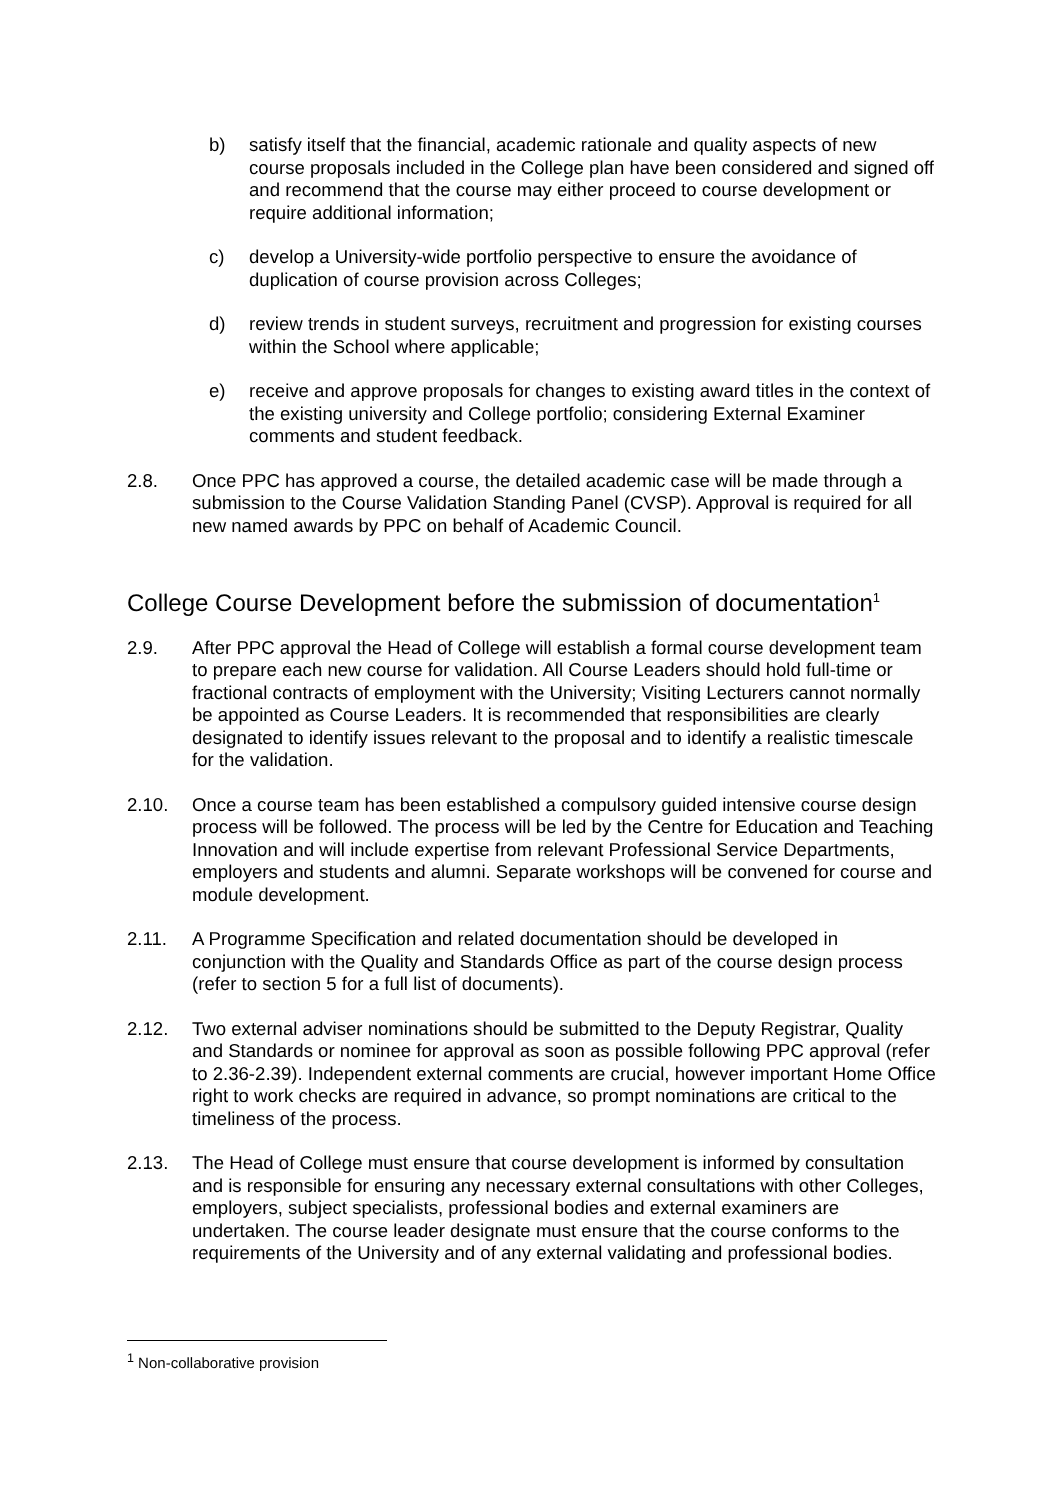b) satisfy itself that the financial, academic rationale and quality aspects of new course proposals included in the College plan have been considered and signed off and recommend that the course may either proceed to course development or require additional information;
c) develop a University-wide portfolio perspective to ensure the avoidance of duplication of course provision across Colleges;
d) review trends in student surveys, recruitment and progression for existing courses within the School where applicable;
e) receive and approve proposals for changes to existing award titles in the context of the existing university and College portfolio; considering External Examiner comments and student feedback.
2.8. Once PPC has approved a course, the detailed academic case will be made through a submission to the Course Validation Standing Panel (CVSP). Approval is required for all new named awards by PPC on behalf of Academic Council.
College Course Development before the submission of documentation<sup>1</sup>
2.9. After PPC approval the Head of College will establish a formal course development team to prepare each new course for validation. All Course Leaders should hold full-time or fractional contracts of employment with the University; Visiting Lecturers cannot normally be appointed as Course Leaders. It is recommended that responsibilities are clearly designated to identify issues relevant to the proposal and to identify a realistic timescale for the validation.
2.10. Once a course team has been established a compulsory guided intensive course design process will be followed. The process will be led by the Centre for Education and Teaching Innovation and will include expertise from relevant Professional Service Departments, employers and students and alumni. Separate workshops will be convened for course and module development.
2.11. A Programme Specification and related documentation should be developed in conjunction with the Quality and Standards Office as part of the course design process (refer to section 5 for a full list of documents).
2.12. Two external adviser nominations should be submitted to the Deputy Registrar, Quality and Standards or nominee for approval as soon as possible following PPC approval (refer to 2.36-2.39). Independent external comments are crucial, however important Home Office right to work checks are required in advance, so prompt nominations are critical to the timeliness of the process.
2.13. The Head of College must ensure that course development is informed by consultation and is responsible for ensuring any necessary external consultations with other Colleges, employers, subject specialists, professional bodies and external examiners are undertaken. The course leader designate must ensure that the course conforms to the requirements of the University and of any external validating and professional bodies.
<sup>1</sup> Non-collaborative provision